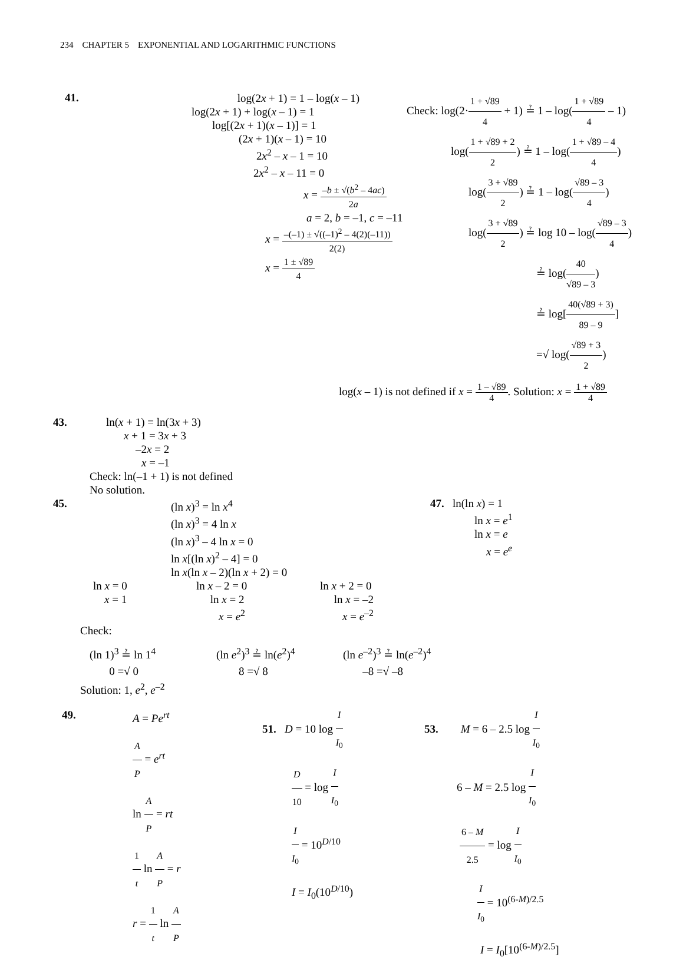234 CHAPTER 5 EXPONENTIAL AND LOGARITHMIC FUNCTIONS
41.
log(2x + 1) = 1 – log(x – 1)
log(2x + 1) + log(x – 1) = 1
log[(2x + 1)(x – 1)] = 1
(2x + 1)(x – 1) = 10
2x<sup>2</sup> – x – 1 = 10
2x<sup>2</sup> – x – 11 = 0
x = –b ± √(b<sup>2</sup> – 4ac) 2a
a = 2, b = –1, c = –11
x = –(–1) ± √((–1)<sup>2</sup> – 4(2)(–11)) 2(2)
x = 1 ± √89 4
Check: log(2·1 + √89 4 + 1) ≟ 1 – log(1 + √89 4 – 1)
log(1 + √89 + 2 2) ≟ 1 – log(1 + √89 – 4 4)
log(3 + √89 2) ≟ 1 – log(√89 – 3 4)
log(3 + √89 2) ≟ log 10 – log(√89 – 3 4)
≟ log(40 √89 – 3)
≟ log[40(√89 + 3) 89 – 9]
=√ log(√89 + 3 2)
log(x – 1) is not defined if x = 1 – √89 4. Solution: x = 1 + √89 4
43. ln(x + 1) = ln(3x + 3)
x + 1 = 3x + 3
–2x = 2
x = –1
Check: ln(–1 + 1) is not defined
No solution.
45.
(ln x)<sup>3</sup> = ln x<sup>4</sup>
(ln x)<sup>3</sup> = 4 ln x
(ln x)<sup>3</sup> – 4 ln x = 0
ln x[(ln x)<sup>2</sup> – 4] = 0
ln x(ln x – 2)(ln x + 2) = 0
47. ln(ln x) = 1
ln x = e<sup>1</sup>
ln x = e
x = e<sup>e</sup>
ln x = 0
x = 1
ln x – 2 = 0
ln x = 2
x = e<sup>2</sup>
ln x + 2 = 0
ln x = –2
x = e<sup>–2</sup>
Check:
(ln 1)<sup>3</sup> ≟ ln 1<sup>4</sup>
0 =√ 0
(ln e<sup>2</sup>)<sup>3</sup> ≟ ln(e<sup>2</sup>)<sup>4</sup>
8 =√ 8
(ln e<sup>–2</sup>)<sup>3</sup> ≟ ln(e<sup>–2</sup>)<sup>4</sup>
–8 =√ –8
Solution: 1, e<sup>2</sup>, e<sup>–2</sup>
49.
A = Pe<sup>rt</sup>
A P = e<sup>rt</sup>
ln A P = rt
1 t ln A P = r
r = 1 t ln A P
51. D = 10 log I I<sub>0</sub>
D 10 = log I I<sub>0</sub>
I I<sub>0</sub> = 10<sup>D/10</sup>
I = I<sub>0</sub>(10<sup>D/10</sup>)
53. M = 6 – 2.5 log I I<sub>0</sub>
6 – M = 2.5 log I I<sub>0</sub>
6 – M 2.5 = log I I<sub>0</sub>
I I<sub>0</sub> = 10<sup>(6-M)/2.5</sup>
I = I<sub>0</sub>[10<sup>(6-M)/2.5</sup>]